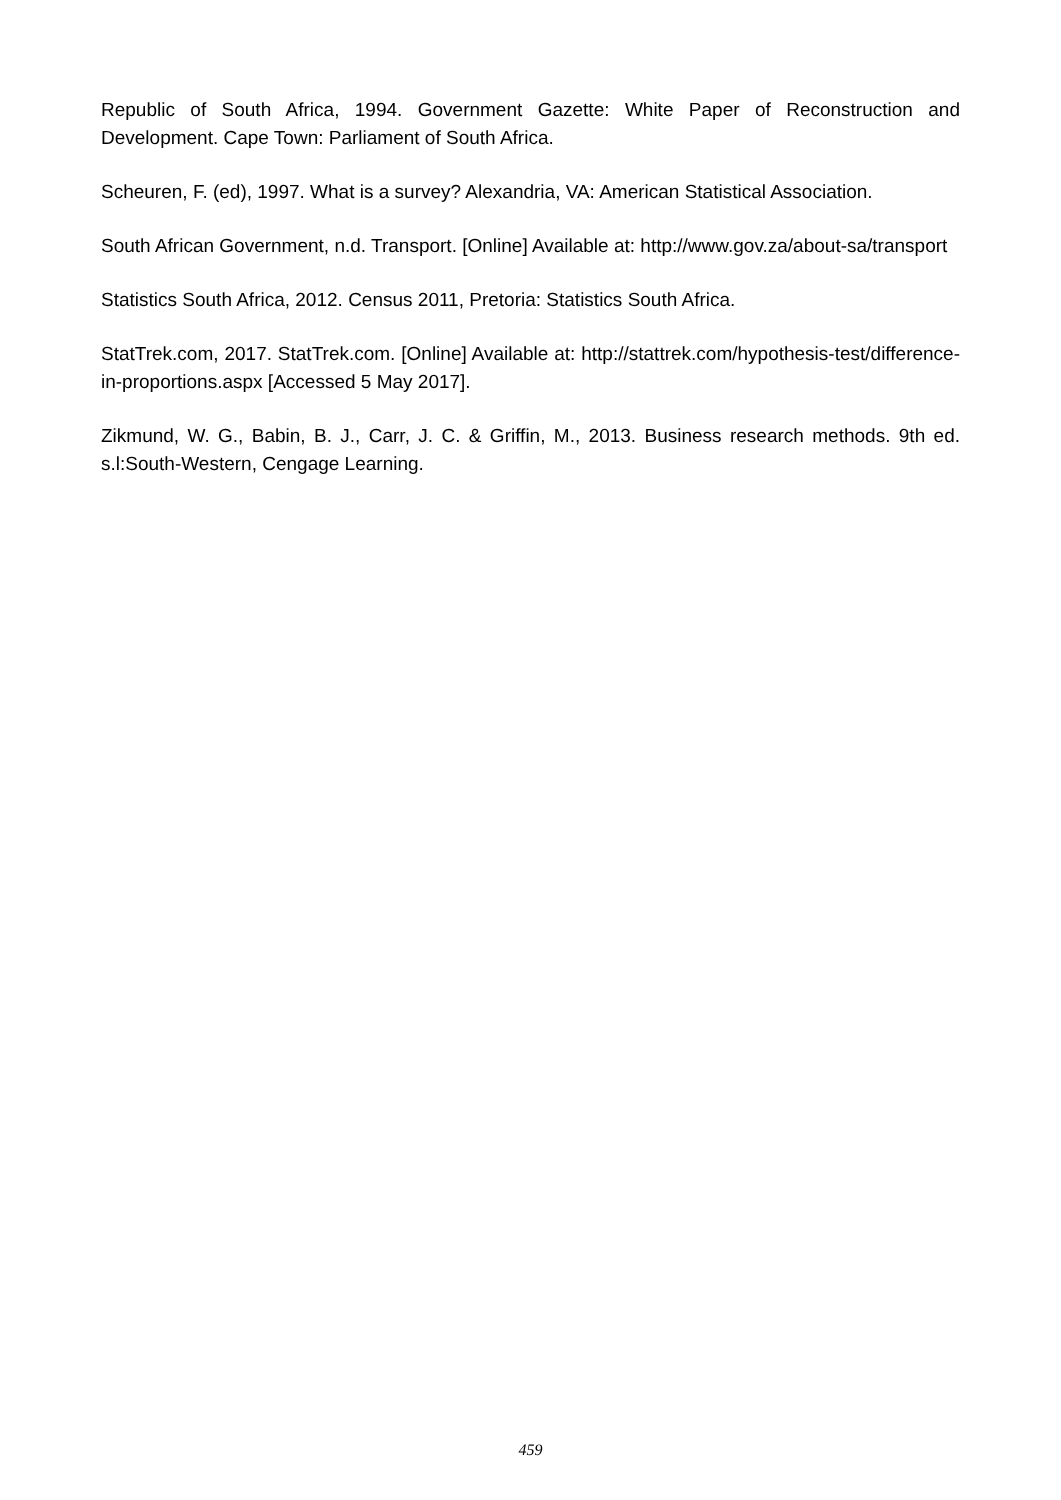Republic of South Africa, 1994. Government Gazette: White Paper of Reconstruction and Development. Cape Town: Parliament of South Africa.
Scheuren, F. (ed), 1997. What is a survey? Alexandria, VA: American Statistical Association.
South African Government, n.d. Transport. [Online] Available at: http://www.gov.za/about-sa/transport
Statistics South Africa, 2012. Census 2011, Pretoria: Statistics South Africa.
StatTrek.com, 2017. StatTrek.com. [Online] Available at: http://stattrek.com/hypothesis-test/difference-in-proportions.aspx [Accessed 5 May 2017].
Zikmund, W. G., Babin, B. J., Carr, J. C. & Griffin, M., 2013. Business research methods. 9th ed. s.l:South-Western, Cengage Learning.
459